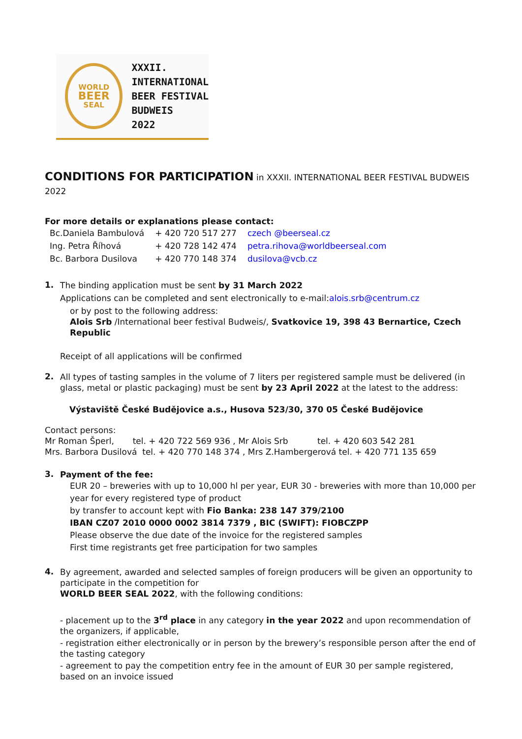WORLD
BEER
SEAL
XXXII.
INTERNATIONAL
BEER FESTIVAL
BUDWEIS
2022
CONDITIONS FOR PARTICIPATION in XXXII. INTERNATIONAL BEER FESTIVAL BUDWEIS 2022
For more details or explanations please contact:
| Bc.Daniela Bambulová | + 420 720 517 277 | czech @beerseal.cz |
| Ing. Petra Říhová | + 420 728 142 474 | petra.rihova@worldbeerseal.com |
| Bc. Barbora Dusilova | + 420 770 148 374 | dusilova@vcb.cz |
1.
The binding application must be sent by 31 March 2022
Applications can be completed and sent electronically to e-mail:alois.srb@centrum.cz
or by post to the following address:
Alois Srb /International beer festival Budweis/, Svatkovice 19, 398 43 Bernartice, Czech Republic
Receipt of all applications will be confirmed
2.
All types of tasting samples in the volume of 7 liters per registered sample must be delivered (in glass, metal or plastic packaging) must be sent by 23 April 2022 at the latest to the address:
Výstaviště České Budějovice a.s., Husova 523/30, 370 05 České Budějovice
Contact persons:
Mr Roman Šperl, tel. + 420 722 569 936 , Mr Alois Srb tel. + 420 603 542 281
Mrs. Barbora Dusilová tel. + 420 770 148 374 , Mrs Z.Hambergerová tel. + 420 771 135 659
3.
Payment of the fee:
EUR 20 – breweries with up to 10,000 hl per year, EUR 30 - breweries with more than 10,000 per year for every registered type of product
by transfer to account kept with Fio Banka: 238 147 379/2100
IBAN CZ07 2010 0000 0002 3814 7379 , BIC (SWIFT): FIOBCZPP
Please observe the due date of the invoice for the registered samples
First time registrants get free participation for two samples
4.
By agreement, awarded and selected samples of foreign producers will be given an opportunity to participate in the competition for
WORLD BEER SEAL 2022, with the following conditions:
- placement up to the 3<sup>rd</sup> place in any category in the year 2022 and upon recommendation of the organizers, if applicable,
- registration either electronically or in person by the brewery’s responsible person after the end of the tasting category
- agreement to pay the competition entry fee in the amount of EUR 30 per sample registered, based on an invoice issued